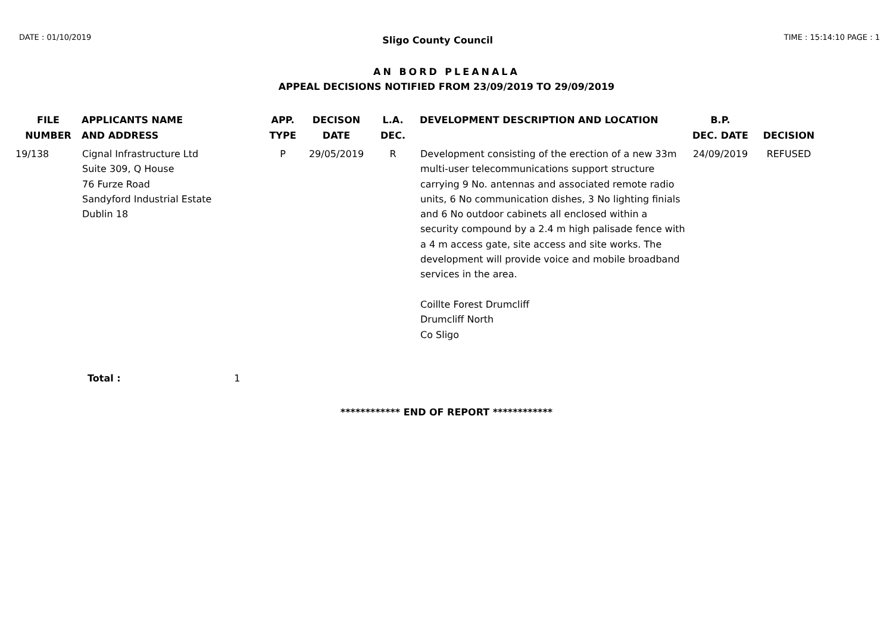DATE : 01/10/2019 Sligo County Council TIME : 15:14:10 PAGE : 1
AN BORD PLEANALA
APPEAL DECISIONS NOTIFIED FROM 23/09/2019 TO 29/09/2019
| FILE NUMBER | APPLICANTS NAME AND ADDRESS | APP. TYPE | DECISON DATE | L.A. DEC. | DEVELOPMENT DESCRIPTION AND LOCATION | B.P. DEC. DATE | DECISION |
| --- | --- | --- | --- | --- | --- | --- | --- |
| 19/138 | Cignal Infrastructure Ltd Suite 309, Q House 76 Furze Road Sandyford Industrial Estate Dublin 18 | P | 29/05/2019 | R | Development consisting of the erection of a new 33m multi-user telecommunications support structure carrying 9 No. antennas and associated remote radio units, 6 No communication dishes, 3 No lighting finials and 6 No outdoor cabinets all enclosed within a security compound by a 2.4 m high palisade fence with a 4 m access gate, site access and site works. The development will provide voice and mobile broadband services in the area. Coillte Forest Drumcliff Drumcliff North Co Sligo | 24/09/2019 | REFUSED |
Total : 1
************ END OF REPORT ************